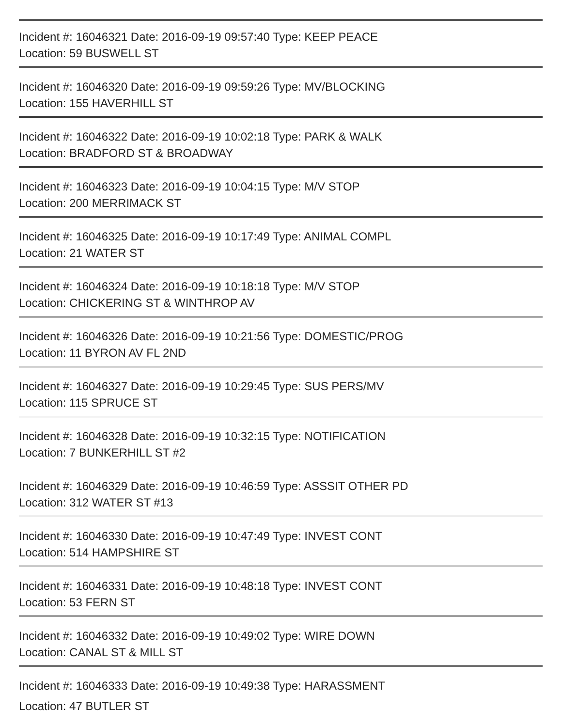Incident #: 16046321 Date: 2016-09-19 09:57:40 Type: KEEP PEACE
Location: 59 BUSWELL ST
Incident #: 16046320 Date: 2016-09-19 09:59:26 Type: MV/BLOCKING
Location: 155 HAVERHILL ST
Incident #: 16046322 Date: 2016-09-19 10:02:18 Type: PARK & WALK
Location: BRADFORD ST & BROADWAY
Incident #: 16046323 Date: 2016-09-19 10:04:15 Type: M/V STOP
Location: 200 MERRIMACK ST
Incident #: 16046325 Date: 2016-09-19 10:17:49 Type: ANIMAL COMPL
Location: 21 WATER ST
Incident #: 16046324 Date: 2016-09-19 10:18:18 Type: M/V STOP
Location: CHICKERING ST & WINTHROP AV
Incident #: 16046326 Date: 2016-09-19 10:21:56 Type: DOMESTIC/PROG
Location: 11 BYRON AV FL 2ND
Incident #: 16046327 Date: 2016-09-19 10:29:45 Type: SUS PERS/MV
Location: 115 SPRUCE ST
Incident #: 16046328 Date: 2016-09-19 10:32:15 Type: NOTIFICATION
Location: 7 BUNKERHILL ST #2
Incident #: 16046329 Date: 2016-09-19 10:46:59 Type: ASSSIT OTHER PD
Location: 312 WATER ST #13
Incident #: 16046330 Date: 2016-09-19 10:47:49 Type: INVEST CONT
Location: 514 HAMPSHIRE ST
Incident #: 16046331 Date: 2016-09-19 10:48:18 Type: INVEST CONT
Location: 53 FERN ST
Incident #: 16046332 Date: 2016-09-19 10:49:02 Type: WIRE DOWN
Location: CANAL ST & MILL ST
Incident #: 16046333 Date: 2016-09-19 10:49:38 Type: HARASSMENT
Location: 47 BUTLER ST